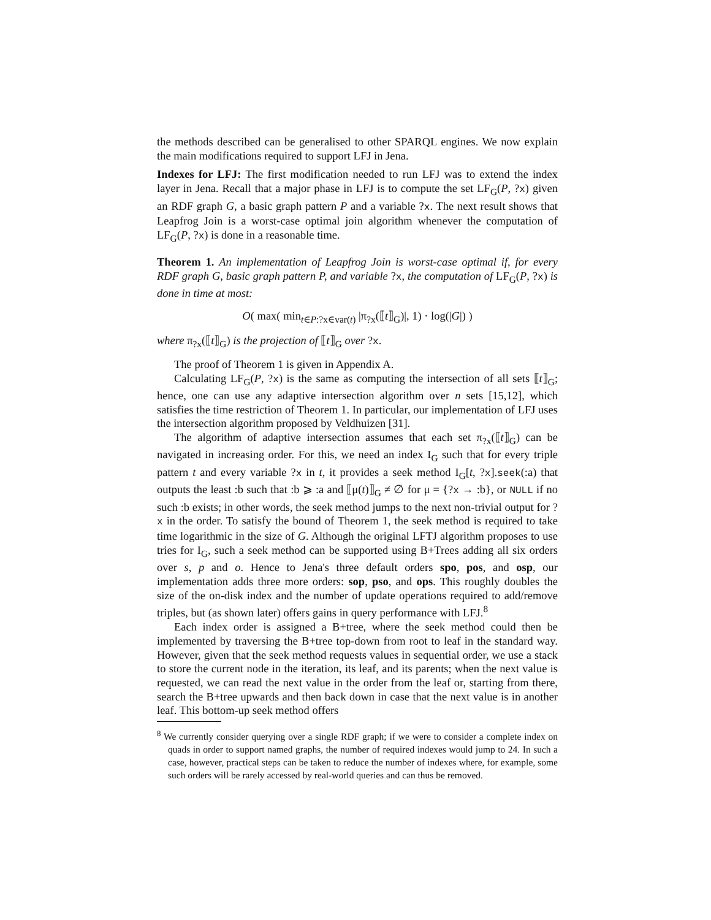the methods described can be generalised to other SPARQL engines. We now explain the main modifications required to support LFJ in Jena.
Indexes for LFJ: The first modification needed to run LFJ was to extend the index layer in Jena. Recall that a major phase in LFJ is to compute the set LF<sub>G</sub>(P, ?x) given an RDF graph G, a basic graph pattern P and a variable ?x. The next result shows that Leapfrog Join is a worst-case optimal join algorithm whenever the computation of LF<sub>G</sub>(P, ?x) is done in a reasonable time.
Theorem 1. An implementation of Leapfrog Join is worst-case optimal if, for every RDF graph G, basic graph pattern P, and variable ?x, the computation of LF<sub>G</sub>(P, ?x) is done in time at most:
O( max( min<sub>t∈P:?x∈var(t)</sub> |π<sub>?x</sub>(⟦t⟧<sub>G</sub>)|, 1) · log(|G|) )
where π<sub>?x</sub>(⟦t⟧<sub>G</sub>) is the projection of ⟦t⟧<sub>G</sub> over ?x.
The proof of Theorem 1 is given in Appendix A.
Calculating LF<sub>G</sub>(P, ?x) is the same as computing the intersection of all sets ⟦t⟧<sub>G</sub>; hence, one can use any adaptive intersection algorithm over n sets [15,12], which satisfies the time restriction of Theorem 1. In particular, our implementation of LFJ uses the intersection algorithm proposed by Veldhuizen [31].
The algorithm of adaptive intersection assumes that each set π<sub>?x</sub>(⟦t⟧<sub>G</sub>) can be navigated in increasing order. For this, we need an index I<sub>G</sub> such that for every triple pattern t and every variable ?x in t, it provides a seek method I<sub>G</sub>[t, ?x].seek(:a) that outputs the least :b such that :b ⩾ :a and ⟦μ(t)⟧<sub>G</sub> ≠ ∅ for μ = {?x → :b}, or NULL if no such :b exists; in other words, the seek method jumps to the next non-trivial output for ?x in the order. To satisfy the bound of Theorem 1, the seek method is required to take time logarithmic in the size of G. Although the original LFTJ algorithm proposes to use tries for I<sub>G</sub>, such a seek method can be supported using B+Trees adding all six orders over s, p and o. Hence to Jena's three default orders spo, pos, and osp, our implementation adds three more orders: sop, pso, and ops. This roughly doubles the size of the on-disk index and the number of update operations required to add/remove triples, but (as shown later) offers gains in query performance with LFJ.<sup>8</sup>
Each index order is assigned a B+tree, where the seek method could then be implemented by traversing the B+tree top-down from root to leaf in the standard way. However, given that the seek method requests values in sequential order, we use a stack to store the current node in the iteration, its leaf, and its parents; when the next value is requested, we can read the next value in the order from the leaf or, starting from there, search the B+tree upwards and then back down in case that the next value is in another leaf. This bottom-up seek method offers
<sup>8</sup> We currently consider querying over a single RDF graph; if we were to consider a complete index on quads in order to support named graphs, the number of required indexes would jump to 24. In such a case, however, practical steps can be taken to reduce the number of indexes where, for example, some such orders will be rarely accessed by real-world queries and can thus be removed.